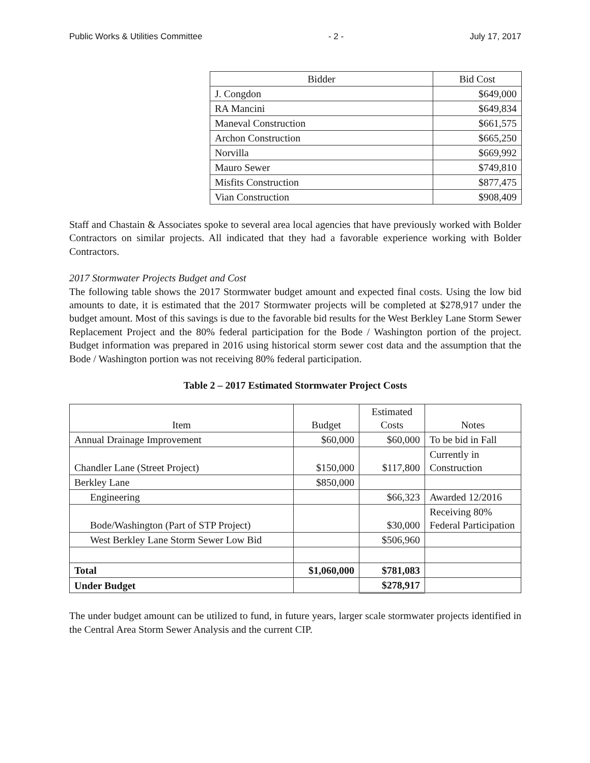Public Works & Utilities Committee - 2 - July 17, 2017
| Bidder | Bid Cost |
| --- | --- |
| J. Congdon | $649,000 |
| RA Mancini | $649,834 |
| Maneval Construction | $661,575 |
| Archon Construction | $665,250 |
| Norvilla | $669,992 |
| Mauro Sewer | $749,810 |
| Misfits Construction | $877,475 |
| Vian Construction | $908,409 |
Staff and Chastain & Associates spoke to several area local agencies that have previously worked with Bolder Contractors on similar projects. All indicated that they had a favorable experience working with Bolder Contractors.
2017 Stormwater Projects Budget and Cost
The following table shows the 2017 Stormwater budget amount and expected final costs. Using the low bid amounts to date, it is estimated that the 2017 Stormwater projects will be completed at $278,917 under the budget amount. Most of this savings is due to the favorable bid results for the West Berkley Lane Storm Sewer Replacement Project and the 80% federal participation for the Bode / Washington portion of the project. Budget information was prepared in 2016 using historical storm sewer cost data and the assumption that the Bode / Washington portion was not receiving 80% federal participation.
Table 2 – 2017 Estimated Stormwater Project Costs
| Item | Budget | Estimated Costs | Notes |
| --- | --- | --- | --- |
| Annual Drainage Improvement | $60,000 | $60,000 | To be bid in Fall |
| Chandler Lane (Street Project) | $150,000 | $117,800 | Currently in Construction |
| Berkley Lane | $850,000 | | |
| Engineering | | $66,323 | Awarded 12/2016 |
| Bode/Washington (Part of STP Project) | | $30,000 | Receiving 80% Federal Participation |
| West Berkley Lane Storm Sewer Low Bid | | $506,960 | |
| Total | $1,060,000 | $781,083 | |
| Under Budget | | $278,917 | |
The under budget amount can be utilized to fund, in future years, larger scale stormwater projects identified in the Central Area Storm Sewer Analysis and the current CIP.